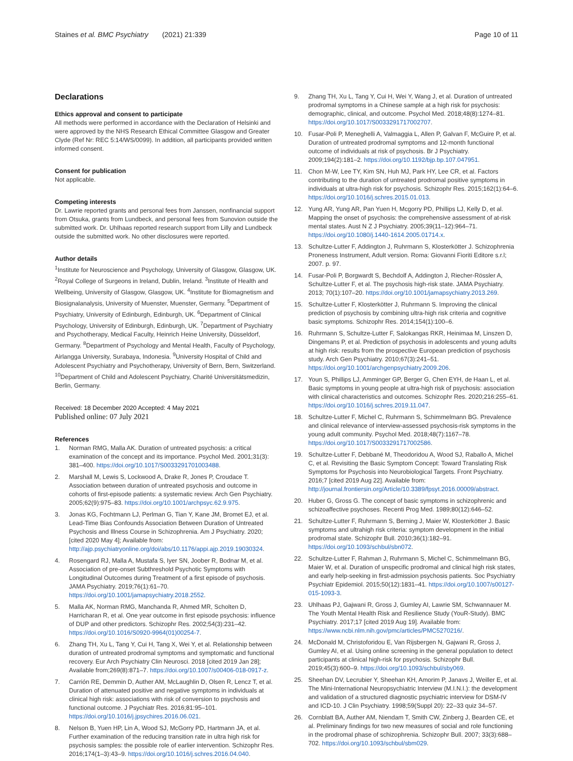Staines et al. BMC Psychiatry (2021) 21:339
Page 10 of 11
Declarations
Ethics approval and consent to participate
All methods were performed in accordance with the Declaration of Helsinki and were approved by the NHS Research Ethical Committee Glasgow and Greater Clyde (Ref Nr: REC 5:14/WS/0099). In addition, all participants provided written informed consent.
Consent for publication
Not applicable.
Competing interests
Dr. Lawrie reported grants and personal fees from Janssen, nonfinancial support from Otsuka, grants from Lundbeck, and personal fees from Sunovion outside the submitted work. Dr. Uhlhaas reported research support from Lilly and Lundbeck outside the submitted work. No other disclosures were reported.
Author details
<sup>1</sup> Institute for Neuroscience and Psychology, University of Glasgow, Glasgow, UK. <sup>2</sup>Royal College of Surgeons in Ireland, Dublin, Ireland. <sup>3</sup>Institute of Health and Wellbeing, University of Glasgow, Glasgow, UK. <sup>4</sup>Institute for Biomagnetism and Biosignalanalysis, University of Muenster, Muenster, Germany. <sup>5</sup>Department of Psychiatry, University of Edinburgh, Edinburgh, UK. <sup>6</sup>Department of Clinical Psychology, University of Edinburgh, Edinburgh, UK. <sup>7</sup>Department of Psychiatry and Psychotherapy, Medical Faculty, Heinrich Heine University, Düsseldorf, Germany. <sup>8</sup>Department of Psychology and Mental Health, Faculty of Psychology, Airlangga University, Surabaya, Indonesia. <sup>9</sup>University Hospital of Child and Adolescent Psychiatry and Psychotherapy, University of Bern, Bern, Switzerland. <sup>10</sup>Department of Child and Adolescent Psychiatry, Charité Universitätsmedizin, Berlin, Germany.
Received: 18 December 2020 Accepted: 4 May 2021
Published online: 07 July 2021
References
1. Norman RMG, Malla AK. Duration of untreated psychosis: a critical examination of the concept and its importance. Psychol Med. 2001;31(3): 381–400. https://doi.org/10.1017/S0033291701003488.
2. Marshall M, Lewis S, Lockwood A, Drake R, Jones P, Croudace T. Association between duration of untreated psychosis and outcome in cohorts of first-episode patients: a systematic review. Arch Gen Psychiatry. 2005;62(9):975–83. https://doi.org/10.1001/archpsyc.62.9.975.
3. Jonas KG, Fochtmann LJ, Perlman G, Tian Y, Kane JM, Bromet EJ, et al. Lead-Time Bias Confounds Association Between Duration of Untreated Psychosis and Illness Course in Schizophrenia. Am J Psychiatry. 2020; [cited 2020 May 4]; Available from: http://ajp.psychiatryonline.org/doi/abs/10.1176/appi.ajp.2019.19030324.
4. Rosengard RJ, Malla A, Mustafa S, Iyer SN, Joober R, Bodnar M, et al. Association of pre-onset Subthreshold Psychotic Symptoms with Longitudinal Outcomes during Treatment of a first episode of psychosis. JAMA Psychiatry. 2019;76(1):61–70. https://doi.org/10.1001/jamapsychiatry.2018.2552.
5. Malla AK, Norman RMG, Manchanda R, Ahmed MR, Scholten D, Harricharan R, et al. One year outcome in first episode psychosis: influence of DUP and other predictors. Schizophr Res. 2002;54(3):231–42. https://doi.org/10.1016/S0920-9964(01)00254-7.
6. Zhang TH, Xu L, Tang Y, Cui H, Tang X, Wei Y, et al. Relationship between duration of untreated prodromal symptoms and symptomatic and functional recovery. Eur Arch Psychiatry Clin Neurosci. 2018 [cited 2019 Jan 28]; Available from;269(8):871–7. https://doi.org/10.1007/s00406-018-0917-z.
7. Carrión RE, Demmin D, Auther AM, McLaughlin D, Olsen R, Lencz T, et al. Duration of attenuated positive and negative symptoms in individuals at clinical high risk: associations with risk of conversion to psychosis and functional outcome. J Psychiatr Res. 2016;81:95–101. https://doi.org/10.1016/j.jpsychires.2016.06.021.
8. Nelson B, Yuen HP, Lin A, Wood SJ, McGorry PD, Hartmann JA, et al. Further examination of the reducing transition rate in ultra high risk for psychosis samples: the possible role of earlier intervention. Schizophr Res. 2016;174(1–3):43–9. https://doi.org/10.1016/j.schres.2016.04.040.
9. Zhang TH, Xu L, Tang Y, Cui H, Wei Y, Wang J, et al. Duration of untreated prodromal symptoms in a Chinese sample at a high risk for psychosis: demographic, clinical, and outcome. Psychol Med. 2018;48(8):1274–81. https://doi.org/10.1017/S0033291717002707.
10. Fusar-Poli P, Meneghelli A, Valmaggia L, Allen P, Galvan F, McGuire P, et al. Duration of untreated prodromal symptoms and 12-month functional outcome of individuals at risk of psychosis. Br J Psychiatry. 2009;194(2):181–2. https://doi.org/10.1192/bjp.bp.107.047951.
11. Chon M-W, Lee TY, Kim SN, Huh MJ, Park HY, Lee CR, et al. Factors contributing to the duration of untreated prodromal positive symptoms in individuals at ultra-high risk for psychosis. Schizophr Res. 2015;162(1):64–6. https://doi.org/10.1016/j.schres.2015.01.013.
12. Yung AR, Yung AR, Pan Yuen H, Mcgorry PD, Phillips LJ, Kelly D, et al. Mapping the onset of psychosis: the comprehensive assessment of at-risk mental states. Aust N Z J Psychiatry. 2005;39(11–12):964–71. https://doi.org/10.1080/j.1440-1614.2005.01714.x.
13. Schultze-Lutter F, Addington J, Ruhrmann S, Klosterkötter J. Schizophrenia Proneness Instrument, Adult version. Roma: Giovanni Fioriti Editore s.r.l; 2007. p. 97.
14. Fusar-Poli P, Borgwardt S, Bechdolf A, Addington J, Riecher-Rössler A, Schultze-Lutter F, et al. The psychosis high-risk state. JAMA Psychiatry. 2013; 70(1):107–20. https://doi.org/10.1001/jamapsychiatry.2013.269.
15. Schultze-Lutter F, Klosterkötter J, Ruhrmann S. Improving the clinical prediction of psychosis by combining ultra-high risk criteria and cognitive basic symptoms. Schizophr Res. 2014;154(1):100–6.
16. Ruhrmann S, Schultze-Lutter F, Salokangas RKR, Heinimaa M, Linszen D, Dingemans P, et al. Prediction of psychosis in adolescents and young adults at high risk: results from the prospective European prediction of psychosis study. Arch Gen Psychiatry. 2010;67(3):241–51. https://doi.org/10.1001/archgenpsychiatry.2009.206.
17. Youn S, Phillips LJ, Amminger GP, Berger G, Chen EYH, de Haan L, et al. Basic symptoms in young people at ultra-high risk of psychosis: association with clinical characteristics and outcomes. Schizophr Res. 2020;216:255–61. https://doi.org/10.1016/j.schres.2019.11.047.
18. Schultze-Lutter F, Michel C, Ruhrmann S, Schimmelmann BG. Prevalence and clinical relevance of interview-assessed psychosis-risk symptoms in the young adult community. Psychol Med. 2018;48(7):1167–78. https://doi.org/10.1017/S0033291717002586.
19. Schultze-Lutter F, Debbané M, Theodoridou A, Wood SJ, Raballo A, Michel C, et al. Revisiting the Basic Symptom Concept: Toward Translating Risk Symptoms for Psychosis into Neurobiological Targets. Front Psychiatry. 2016;7 [cited 2019 Aug 22]. Available from: http://journal.frontiersin.org/Article/10.3389/fpsyt.2016.00009/abstract.
20. Huber G, Gross G. The concept of basic symptoms in schizophrenic and schizoaffective psychoses. Recenti Prog Med. 1989;80(12):646–52.
21. Schultze-Lutter F, Ruhrmann S, Berning J, Maier W, Klosterkötter J. Basic symptoms and ultrahigh risk criteria: symptom development in the initial prodromal state. Schizophr Bull. 2010;36(1):182–91. https://doi.org/10.1093/schbul/sbn072.
22. Schultze-Lutter F, Rahman J, Ruhrmann S, Michel C, Schimmelmann BG, Maier W, et al. Duration of unspecific prodromal and clinical high risk states, and early help-seeking in first-admission psychosis patients. Soc Psychiatry Psychiatr Epidemiol. 2015;50(12):1831–41. https://doi.org/10.1007/s00127-015-1093-3.
23. Uhlhaas PJ, Gajwani R, Gross J, Gumley AI, Lawrie SM, Schwannauer M. The Youth Mental Health Risk and Resilience Study (YouR-Study). BMC Psychiatry. 2017;17 [cited 2019 Aug 19]. Available from: https://www.ncbi.nlm.nih.gov/pmc/articles/PMC5270216/.
24. McDonald M, Christoforidou E, Van Rijsbergen N, Gajwani R, Gross J, Gumley AI, et al. Using online screening in the general population to detect participants at clinical high-risk for psychosis. Schizophr Bull. 2019;45(3):600–9. https://doi.org/10.1093/schbul/sby069.
25. Sheehan DV, Lecrubier Y, Sheehan KH, Amorim P, Janavs J, Weiller E, et al. The Mini-International Neuropsychiatric Interview (M.I.N.I.): the development and validation of a structured diagnostic psychiatric interview for DSM-IV and ICD-10. J Clin Psychiatry. 1998;59(Suppl 20): 22–33 quiz 34–57.
26. Cornblatt BA, Auther AM, Niendam T, Smith CW, Zinberg J, Bearden CE, et al. Preliminary findings for two new measures of social and role functioning in the prodromal phase of schizophrenia. Schizophr Bull. 2007; 33(3):688–702. https://doi.org/10.1093/schbul/sbm029.